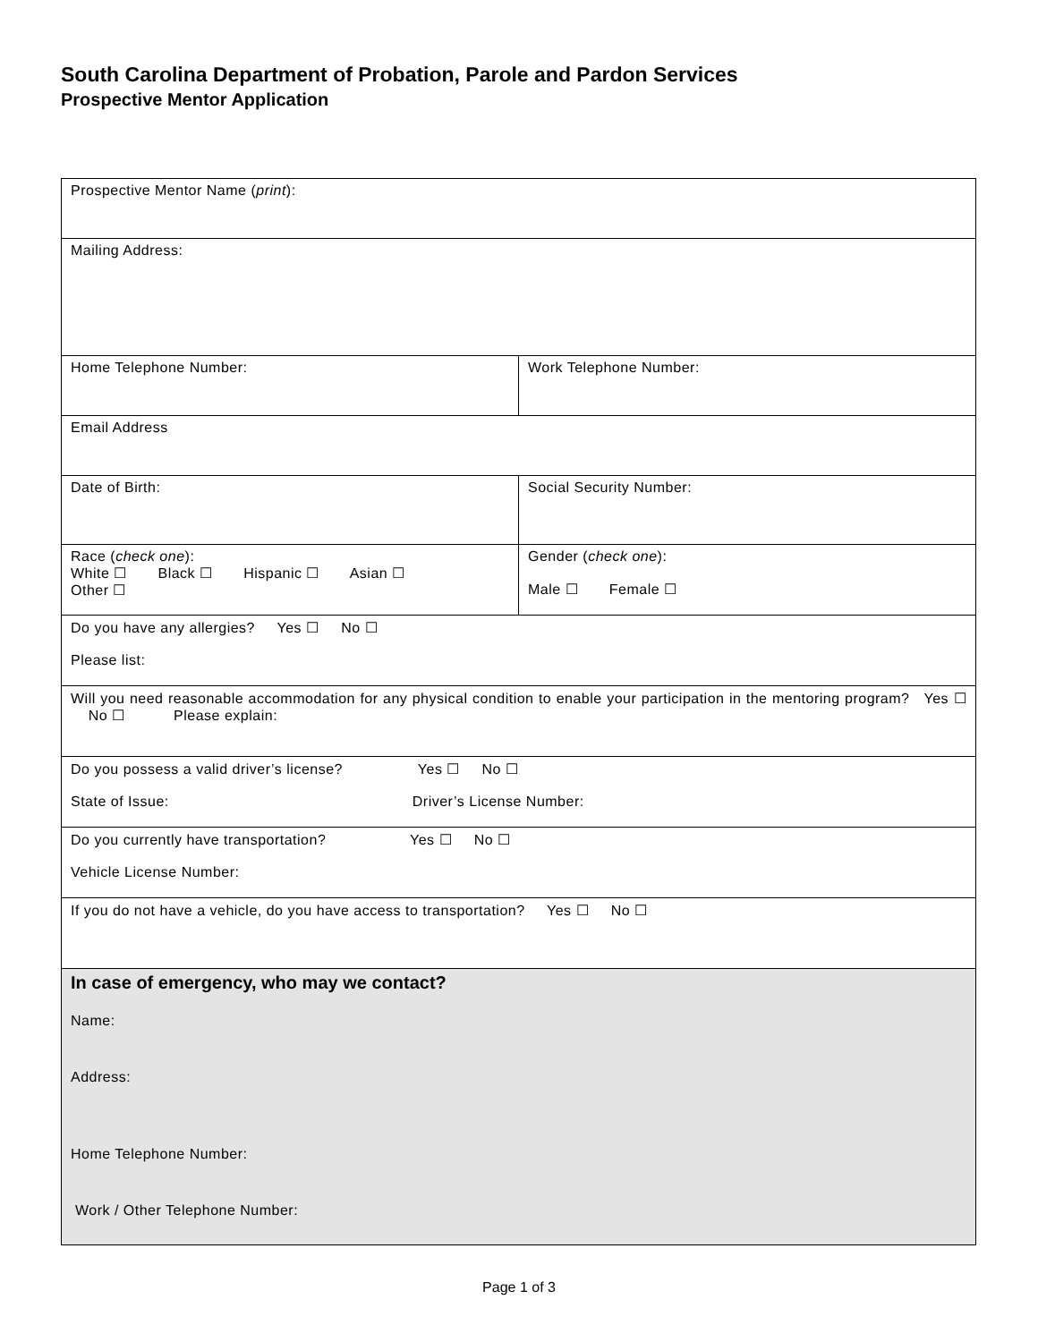South Carolina Department of Probation, Parole and Pardon Services
Prospective Mentor Application
| Prospective Mentor Name ( print ): | |
| Mailing Address: | |
| Home Telephone Number: | Work Telephone Number: |
| Email Address | |
| Date of Birth: | Social Security Number: |
| Race ( check one ): White ☐ Black ☐ Hispanic ☐ Asian ☐ Other ☐ | Gender ( check one ): Male ☐ Female ☐ |
| Do you have any allergies? Yes ☐ No ☐ Please list: | |
| Will you need reasonable accommodation for any physical condition to enable your participation in the mentoring program? Yes ☐ No ☐ Please explain: | |
| Do you possess a valid driver’s license? Yes ☐ No ☐ State of Issue: Driver’s License Number: | |
| Do you currently have transportation? Yes ☐ No ☐ Vehicle License Number: | |
| If you do not have a vehicle, do you have access to transportation? Yes ☐ No ☐ | |
| In case of emergency, who may we contact? Name: Address: Home Telephone Number: Work / Other Telephone Number: | |
Page 1 of 3